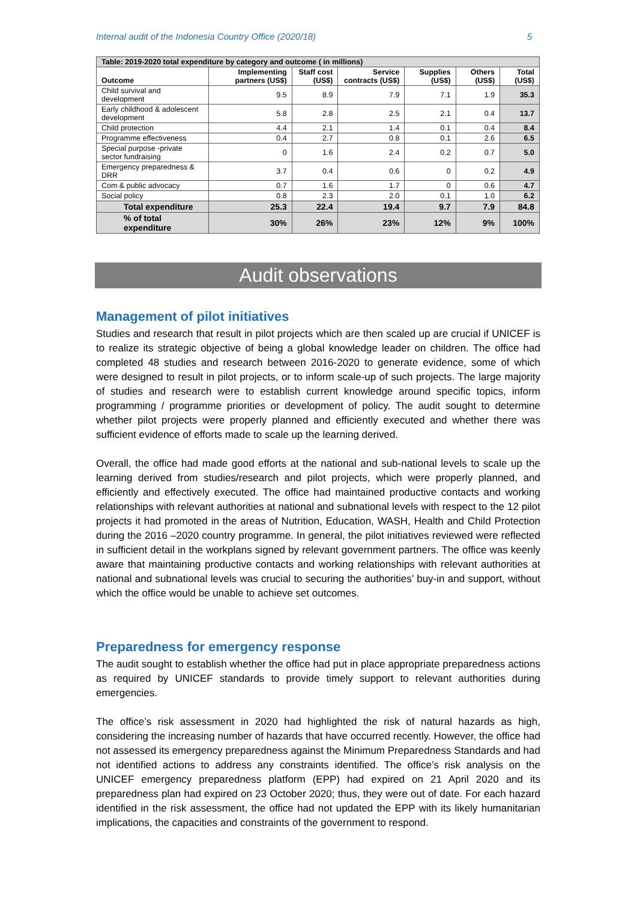Internal audit of the Indonesia Country Office (2020/18) 5
| Table: 2019-2020 total expenditure by category and outcome ( in millions) | | | | | | |
| --- | --- | --- | --- | --- | --- | --- |
| Outcome | Implementing partners (US$) | Staff cost (US$) | Service contracts (US$) | Supplies (US$) | Others (US$) | Total (US$) |
| Child survival and development | 9.5 | 8.9 | 7.9 | 7.1 | 1.9 | 35.3 |
| Early childhood & adolescent development | 5.8 | 2.8 | 2.5 | 2.1 | 0.4 | 13.7 |
| Child protection | 4.4 | 2.1 | 1.4 | 0.1 | 0.4 | 8.4 |
| Programme effectiveness | 0.4 | 2.7 | 0.8 | 0.1 | 2.6 | 6.5 |
| Special purpose -private sector fundraising | 0 | 1.6 | 2.4 | 0.2 | 0.7 | 5.0 |
| Emergency preparedness & DRR | 3.7 | 0.4 | 0.6 | 0 | 0.2 | 4.9 |
| Com & public advocacy | 0.7 | 1.6 | 1.7 | 0 | 0.6 | 4.7 |
| Social policy | 0.8 | 2.3 | 2.0 | 0.1 | 1.0 | 6.2 |
| Total expenditure | 25.3 | 22.4 | 19.4 | 9.7 | 7.9 | 84.8 |
| % of total expenditure | 30% | 26% | 23% | 12% | 9% | 100% |
Audit observations
Management of pilot initiatives
Studies and research that result in pilot projects which are then scaled up are crucial if UNICEF is to realize its strategic objective of being a global knowledge leader on children. The office had completed 48 studies and research between 2016-2020 to generate evidence, some of which were designed to result in pilot projects, or to inform scale-up of such projects. The large majority of studies and research were to establish current knowledge around specific topics, inform programming / programme priorities or development of policy. The audit sought to determine whether pilot projects were properly planned and efficiently executed and whether there was sufficient evidence of efforts made to scale up the learning derived.
Overall, the office had made good efforts at the national and sub-national levels to scale up the learning derived from studies/research and pilot projects, which were properly planned, and efficiently and effectively executed. The office had maintained productive contacts and working relationships with relevant authorities at national and subnational levels with respect to the 12 pilot projects it had promoted in the areas of Nutrition, Education, WASH, Health and Child Protection during the 2016 –2020 country programme. In general, the pilot initiatives reviewed were reflected in sufficient detail in the workplans signed by relevant government partners. The office was keenly aware that maintaining productive contacts and working relationships with relevant authorities at national and subnational levels was crucial to securing the authorities’ buy-in and support, without which the office would be unable to achieve set outcomes.
Preparedness for emergency response
The audit sought to establish whether the office had put in place appropriate preparedness actions as required by UNICEF standards to provide timely support to relevant authorities during emergencies.
The office’s risk assessment in 2020 had highlighted the risk of natural hazards as high, considering the increasing number of hazards that have occurred recently. However, the office had not assessed its emergency preparedness against the Minimum Preparedness Standards and had not identified actions to address any constraints identified. The office’s risk analysis on the UNICEF emergency preparedness platform (EPP) had expired on 21 April 2020 and its preparedness plan had expired on 23 October 2020; thus, they were out of date. For each hazard identified in the risk assessment, the office had not updated the EPP with its likely humanitarian implications, the capacities and constraints of the government to respond.